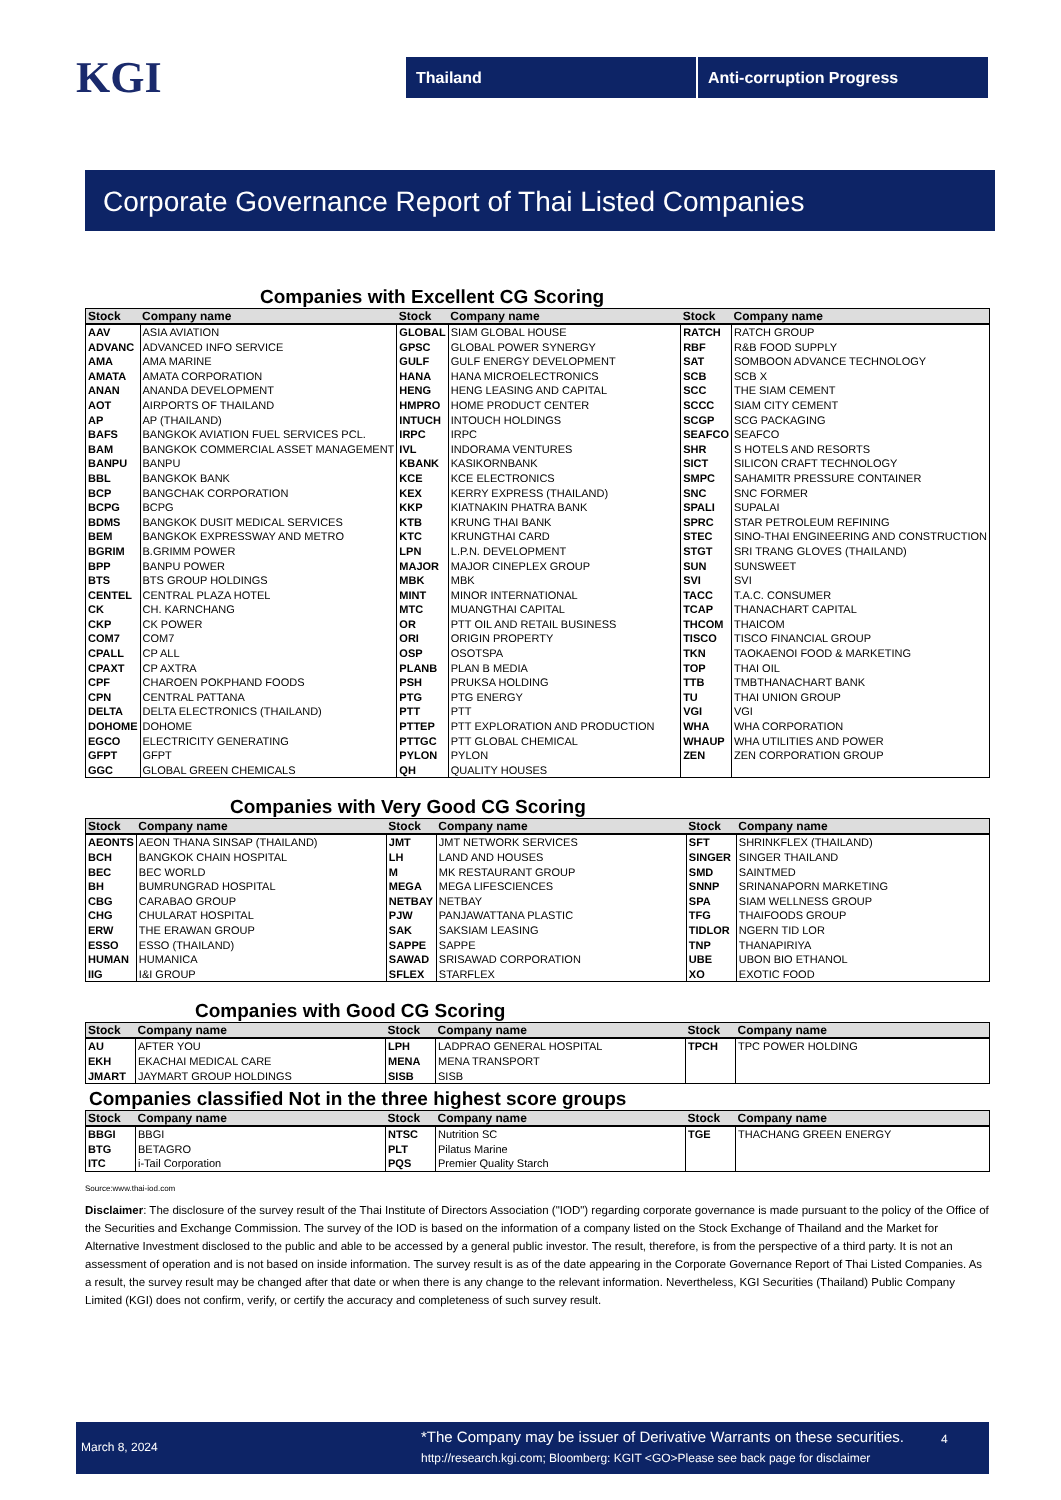KGI
Thailand Anti-corruption Progress
Corporate Governance Report of Thai Listed Companies
Companies with Excellent CG Scoring
| Stock | Company name | Stock | Company name | Stock | Company name |
| --- | --- | --- | --- | --- | --- |
| AAV | ASIA AVIATION | GLOBAL | SIAM GLOBAL HOUSE | RATCH | RATCH GROUP |
| ADVANC | ADVANCED INFO SERVICE | GPSC | GLOBAL POWER SYNERGY | RBF | R&B FOOD SUPPLY |
| AMA | AMA MARINE | GULF | GULF ENERGY DEVELOPMENT | SAT | SOMBOON ADVANCE TECHNOLOGY |
| AMATA | AMATA CORPORATION | HANA | HANA MICROELECTRONICS | SCB | SCB X |
| ANAN | ANANDA DEVELOPMENT | HENG | HENG LEASING AND CAPITAL | SCC | THE SIAM CEMENT |
| AOT | AIRPORTS OF THAILAND | HMPRO | HOME PRODUCT CENTER | SCCC | SIAM CITY CEMENT |
| AP | AP (THAILAND) | INTUCH | INTOUCH HOLDINGS | SCGP | SCG PACKAGING |
| BAFS | BANGKOK AVIATION FUEL SERVICES PCL. | IRPC | IRPC | SEAFCO | SEAFCO |
| BAM | BANGKOK COMMERCIAL ASSET MANAGEMENT | IVL | INDORAMA VENTURES | SHR | S HOTELS AND RESORTS |
| BANPU | BANPU | KBANK | KASIKORNBANK | SICT | SILICON CRAFT TECHNOLOGY |
| BBL | BANGKOK BANK | KCE | KCE ELECTRONICS | SMPC | SAHAMITR PRESSURE CONTAINER |
| BCP | BANGCHAK CORPORATION | KEX | KERRY EXPRESS (THAILAND) | SNC | SNC FORMER |
| BCPG | BCPG | KKP | KIATNAKIN PHATRA BANK | SPALI | SUPALAI |
| BDMS | BANGKOK DUSIT MEDICAL SERVICES | KTB | KRUNG THAI BANK | SPRC | STAR PETROLEUM REFINING |
| BEM | BANGKOK EXPRESSWAY AND METRO | KTC | KRUNGTHAI CARD | STEC | SINO-THAI ENGINEERING AND CONSTRUCTION |
| BGRIM | B.GRIMM POWER | LPN | L.P.N. DEVELOPMENT | STGT | SRI TRANG GLOVES (THAILAND) |
| BPP | BANPU POWER | MAJOR | MAJOR CINEPLEX GROUP | SUN | SUNSWEET |
| BTS | BTS GROUP HOLDINGS | MBK | MBK | SVI | SVI |
| CENTEL | CENTRAL PLAZA HOTEL | MINT | MINOR INTERNATIONAL | TACC | T.A.C. CONSUMER |
| CK | CH. KARNCHANG | MTC | MUANGTHAI CAPITAL | TCAP | THANACHART CAPITAL |
| CKP | CK POWER | OR | PTT OIL AND RETAIL BUSINESS | THCOM | THAICOM |
| COM7 | COM7 | ORI | ORIGIN PROPERTY | TISCO | TISCO FINANCIAL GROUP |
| CPALL | CP ALL | OSP | OSOTSPA | TKN | TAOKAENOI FOOD & MARKETING |
| CPAXT | CP AXTRA | PLANB | PLAN B MEDIA | TOP | THAI OIL |
| CPF | CHAROEN POKPHAND FOODS | PSH | PRUKSA HOLDING | TTB | TMBTHANACHART BANK |
| CPN | CENTRAL PATTANA | PTG | PTG ENERGY | TU | THAI UNION GROUP |
| DELTA | DELTA ELECTRONICS (THAILAND) | PTT | PTT | VGI | VGI |
| DOHOME | DOHOME | PTTEP | PTT EXPLORATION AND PRODUCTION | WHA | WHA CORPORATION |
| EGCO | ELECTRICITY GENERATING | PTTGC | PTT GLOBAL CHEMICAL | WHAUP | WHA UTILITIES AND POWER |
| GFPT | GFPT | PYLON | PYLON | ZEN | ZEN CORPORATION GROUP |
| GGC | GLOBAL GREEN CHEMICALS | QH | QUALITY HOUSES | | |
Companies with Very Good CG Scoring
| Stock | Company name | Stock | Company name | Stock | Company name |
| --- | --- | --- | --- | --- | --- |
| AEONTS | AEON THANA SINSAP (THAILAND) | JMT | JMT NETWORK SERVICES | SFT | SHRINKFLEX (THAILAND) |
| BCH | BANGKOK CHAIN HOSPITAL | LH | LAND AND HOUSES | SINGER | SINGER THAILAND |
| BEC | BEC WORLD | M | MK RESTAURANT GROUP | SMD | SAINTMED |
| BH | BUMRUNGRAD HOSPITAL | MEGA | MEGA LIFESCIENCES | SNNP | SRINANAPORN MARKETING |
| CBG | CARABAO GROUP | NETBAY | NETBAY | SPA | SIAM WELLNESS GROUP |
| CHG | CHULARAT HOSPITAL | PJW | PANJAWATTANA PLASTIC | TFG | THAIFOODS GROUP |
| ERW | THE ERAWAN GROUP | SAK | SAKSIAM LEASING | TIDLOR | NGERN TID LOR |
| ESSO | ESSO (THAILAND) | SAPPE | SAPPE | TNP | THANAPIRIYA |
| HUMAN | HUMANICA | SAWAD | SRISAWAD CORPORATION | UBE | UBON BIO ETHANOL |
| IIG | I&I GROUP | SFLEX | STARFLEX | XO | EXOTIC FOOD |
Companies with Good CG Scoring
| Stock | Company name | Stock | Company name | Stock | Company name |
| --- | --- | --- | --- | --- | --- |
| AU | AFTER YOU | LPH | LADPRAO GENERAL HOSPITAL | TPCH | TPC POWER HOLDING |
| EKH | EKACHAI MEDICAL CARE | MENA | MENA TRANSPORT | | |
| JMART | JAYMART GROUP HOLDINGS | SISB | SISB | | |
Companies classified Not in the three highest score groups
| Stock | Company name | Stock | Company name | Stock | Company name |
| --- | --- | --- | --- | --- | --- |
| BBGI | BBGI | NTSC | Nutrition SC | TGE | THACHANG GREEN ENERGY |
| BTG | BETAGRO | PLT | Pilatus Marine | | |
| ITC | i-Tail Corporation | PQS | Premier Quality Starch | | |
Source:www.thai-iod.com
Disclaimer: The disclosure of the survey result of the Thai Institute of Directors Association ("IOD") regarding corporate governance is made pursuant to the policy of the Office of the Securities and Exchange Commission. The survey of the IOD is based on the information of a company listed on the Stock Exchange of Thailand and the Market for Alternative Investment disclosed to the public and able to be accessed by a general public investor. The result, therefore, is from the perspective of a third party. It is not an assessment of operation and is not based on inside information. The survey result is as of the date appearing in the Corporate Governance Report of Thai Listed Companies. As a result, the survey result may be changed after that date or when there is any change to the relevant information. Nevertheless, KGI Securities (Thailand) Public Company Limited (KGI) does not confirm, verify, or certify the accuracy and completeness of such survey result.
March 8, 2024
*The Company may be issuer of Derivative Warrants on these securities.
http://research.kgi.com; Bloomberg: KGIT <GO>Please see back page for disclaimer
4